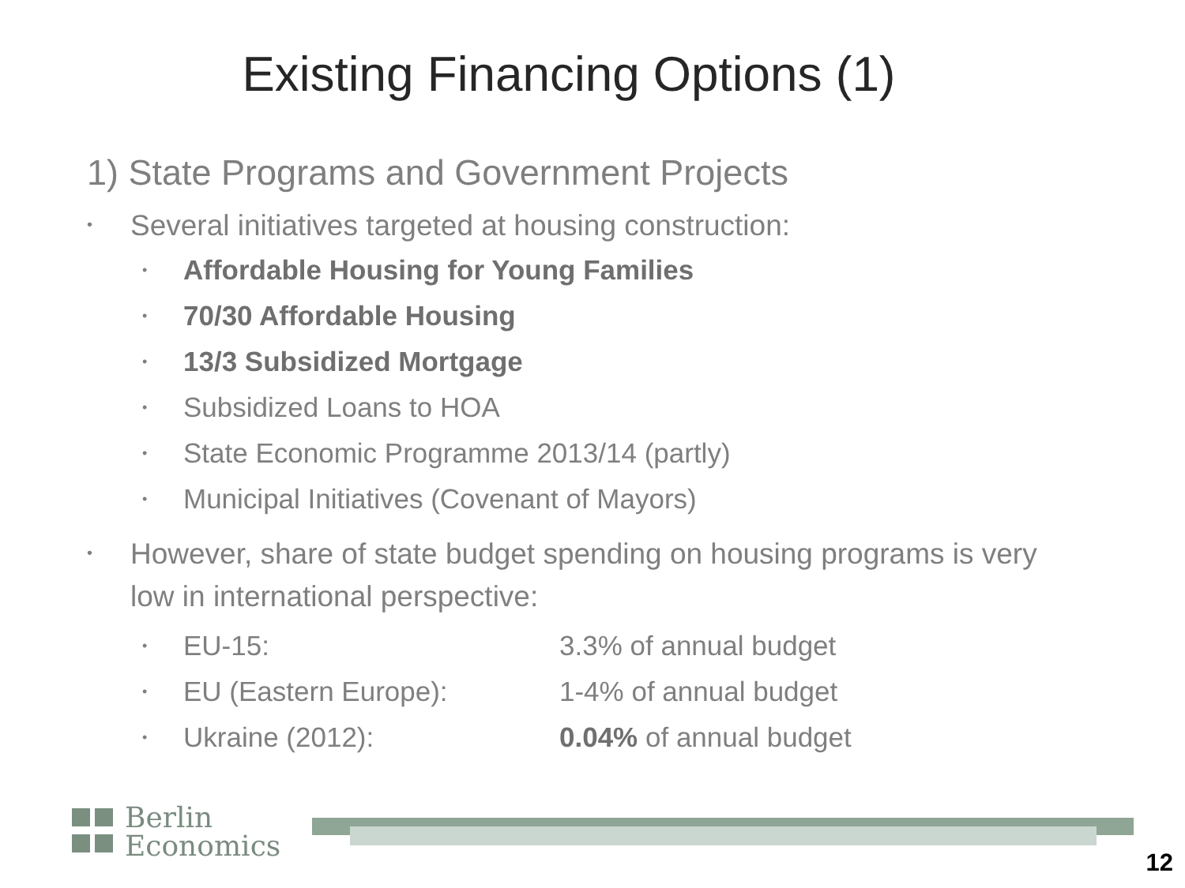Existing Financing Options (1)
1) State Programs and Government Projects
• Several initiatives targeted at housing construction:
• Affordable Housing for Young Families
• 70/30 Affordable Housing
• 13/3 Subsidized Mortgage
• Subsidized Loans to HOA
• State Economic Programme 2013/14 (partly)
• Municipal Initiatives (Covenant of Mayors)
• However, share of state budget spending on housing programs is very low in international perspective:
• EU-15: 3.3% of annual budget
• EU (Eastern Europe): 1-4% of annual budget
• Ukraine (2012): 0.04% of annual budget
Berlin
Economics
12